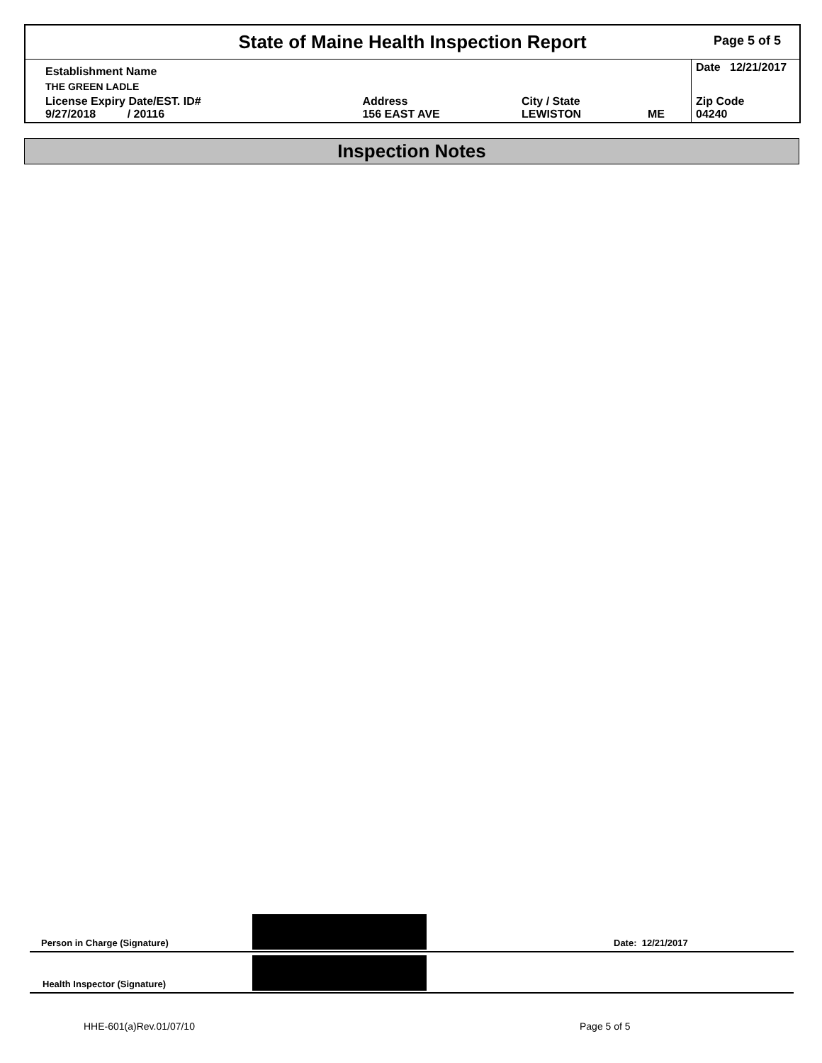State of Maine Health Inspection Report Page 5 of 5
| Establishment Name | | | | Date 12/21/2017 |
| THE GREEN LADLE | | | | |
| License Expiry Date/EST. ID# 9/27/2018 / 20116 | Address 156 EAST AVE | City / State LEWISTON | ME | Zip Code 04240 |
Inspection Notes
Person in Charge (Signature) Date: 12/21/2017
Health Inspector (Signature)
HHE-601(a)Rev.01/07/10 Page 5 of 5